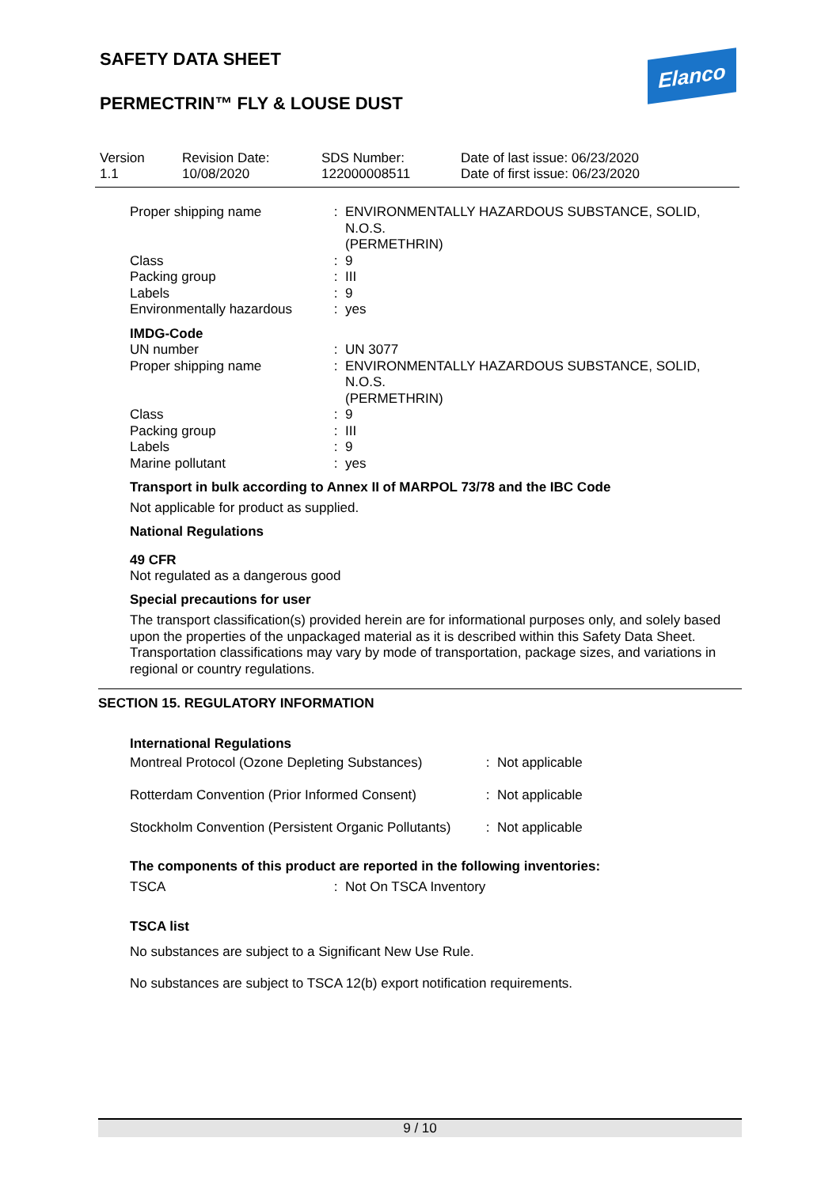SAFETY DATA SHEET
PERMECTRIN™ FLY & LOUSE DUST
Elanco
| Version 1.1 | Revision Date: 10/08/2020 | SDS Number: 122000008511 | Date of last issue: 06/23/2020 Date of first issue: 06/23/2020 |
| Proper shipping name | : | ENVIRONMENTALLY HAZARDOUS SUBSTANCE, SOLID, N.O.S. (PERMETHRIN) |
| Class | : | 9 |
| Packing group | : | III |
| Labels | : | 9 |
| Environmentally hazardous | : | yes |
| IMDG-Code | | |
| UN number | : | UN 3077 |
| Proper shipping name | : | ENVIRONMENTALLY HAZARDOUS SUBSTANCE, SOLID, N.O.S. (PERMETHRIN) |
| Class | : | 9 |
| Packing group | : | III |
| Labels | : | 9 |
| Marine pollutant | : | yes |
Transport in bulk according to Annex II of MARPOL 73/78 and the IBC Code
Not applicable for product as supplied.
National Regulations
49 CFR
Not regulated as a dangerous good
Special precautions for user
The transport classification(s) provided herein are for informational purposes only, and solely based upon the properties of the unpackaged material as it is described within this Safety Data Sheet. Transportation classifications may vary by mode of transportation, package sizes, and variations in regional or country regulations.
SECTION 15. REGULATORY INFORMATION
International Regulations
| Montreal Protocol (Ozone Depleting Substances) | : | Not applicable |
| Rotterdam Convention (Prior Informed Consent) | : | Not applicable |
| Stockholm Convention (Persistent Organic Pollutants) | : | Not applicable |
The components of this product are reported in the following inventories:
| TSCA | : | Not On TSCA Inventory |
TSCA list
No substances are subject to a Significant New Use Rule.
No substances are subject to TSCA 12(b) export notification requirements.
9 / 10